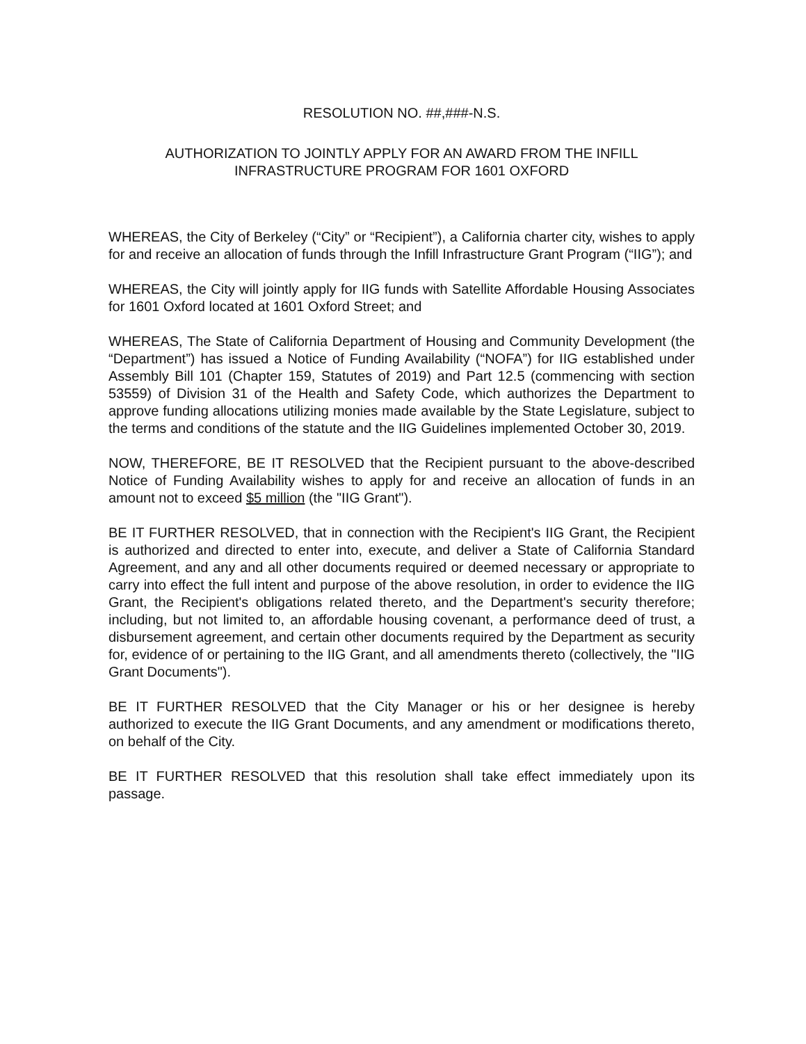RESOLUTION NO. ##,###-N.S.
AUTHORIZATION TO JOINTLY APPLY FOR AN AWARD FROM THE INFILL
INFRASTRUCTURE PROGRAM FOR 1601 OXFORD
WHEREAS, the City of Berkeley (“City” or “Recipient”), a California charter city, wishes to apply for and receive an allocation of funds through the Infill Infrastructure Grant Program (“IIG”); and
WHEREAS, the City will jointly apply for IIG funds with Satellite Affordable Housing Associates for 1601 Oxford located at 1601 Oxford Street; and
WHEREAS, The State of California Department of Housing and Community Development (the “Department”) has issued a Notice of Funding Availability (“NOFA”) for IIG established under Assembly Bill 101 (Chapter 159, Statutes of 2019) and Part 12.5 (commencing with section 53559) of Division 31 of the Health and Safety Code, which authorizes the Department to approve funding allocations utilizing monies made available by the State Legislature, subject to the terms and conditions of the statute and the IIG Guidelines implemented October 30, 2019.
NOW, THEREFORE, BE IT RESOLVED that the Recipient pursuant to the above-described Notice of Funding Availability wishes to apply for and receive an allocation of funds in an amount not to exceed $5 million (the "IIG Grant").
BE IT FURTHER RESOLVED, that in connection with the Recipient's IIG Grant, the Recipient is authorized and directed to enter into, execute, and deliver a State of California Standard Agreement, and any and all other documents required or deemed necessary or appropriate to carry into effect the full intent and purpose of the above resolution, in order to evidence the IIG Grant, the Recipient's obligations related thereto, and the Department's security therefore; including, but not limited to, an affordable housing covenant, a performance deed of trust, a disbursement agreement, and certain other documents required by the Department as security for, evidence of or pertaining to the IIG Grant, and all amendments thereto (collectively, the "IIG Grant Documents").
BE IT FURTHER RESOLVED that the City Manager or his or her designee is hereby authorized to execute the IIG Grant Documents, and any amendment or modifications thereto, on behalf of the City.
BE IT FURTHER RESOLVED that this resolution shall take effect immediately upon its passage.